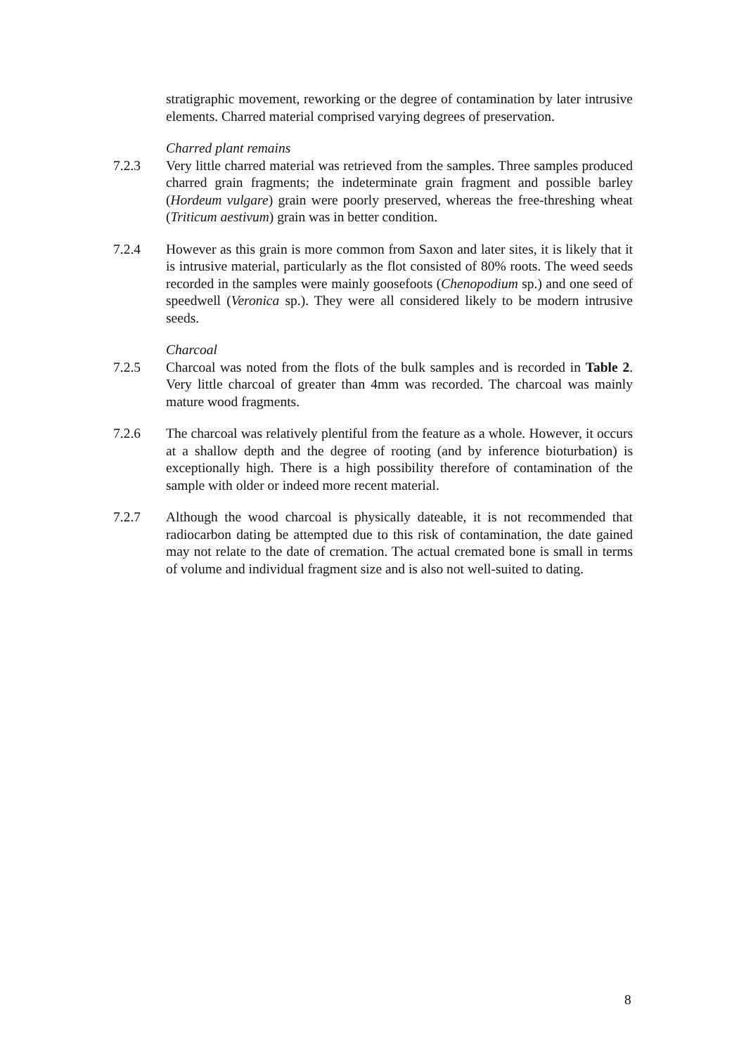stratigraphic movement, reworking or the degree of contamination by later intrusive elements. Charred material comprised varying degrees of preservation.
Charred plant remains
7.2.3 Very little charred material was retrieved from the samples. Three samples produced charred grain fragments; the indeterminate grain fragment and possible barley (Hordeum vulgare) grain were poorly preserved, whereas the free-threshing wheat (Triticum aestivum) grain was in better condition.
7.2.4 However as this grain is more common from Saxon and later sites, it is likely that it is intrusive material, particularly as the flot consisted of 80% roots. The weed seeds recorded in the samples were mainly goosefoots (Chenopodium sp.) and one seed of speedwell (Veronica sp.). They were all considered likely to be modern intrusive seeds.
Charcoal
7.2.5 Charcoal was noted from the flots of the bulk samples and is recorded in Table 2. Very little charcoal of greater than 4mm was recorded. The charcoal was mainly mature wood fragments.
7.2.6 The charcoal was relatively plentiful from the feature as a whole. However, it occurs at a shallow depth and the degree of rooting (and by inference bioturbation) is exceptionally high. There is a high possibility therefore of contamination of the sample with older or indeed more recent material.
7.2.7 Although the wood charcoal is physically dateable, it is not recommended that radiocarbon dating be attempted due to this risk of contamination, the date gained may not relate to the date of cremation. The actual cremated bone is small in terms of volume and individual fragment size and is also not well-suited to dating.
8